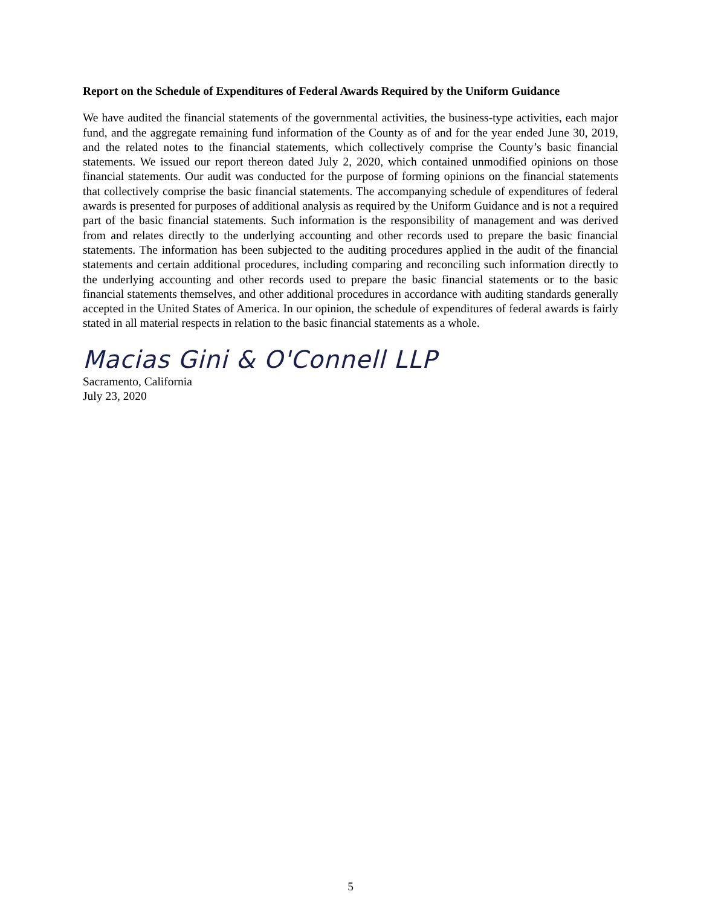Report on the Schedule of Expenditures of Federal Awards Required by the Uniform Guidance
We have audited the financial statements of the governmental activities, the business-type activities, each major fund, and the aggregate remaining fund information of the County as of and for the year ended June 30, 2019, and the related notes to the financial statements, which collectively comprise the County’s basic financial statements. We issued our report thereon dated July 2, 2020, which contained unmodified opinions on those financial statements. Our audit was conducted for the purpose of forming opinions on the financial statements that collectively comprise the basic financial statements. The accompanying schedule of expenditures of federal awards is presented for purposes of additional analysis as required by the Uniform Guidance and is not a required part of the basic financial statements. Such information is the responsibility of management and was derived from and relates directly to the underlying accounting and other records used to prepare the basic financial statements. The information has been subjected to the auditing procedures applied in the audit of the financial statements and certain additional procedures, including comparing and reconciling such information directly to the underlying accounting and other records used to prepare the basic financial statements or to the basic financial statements themselves, and other additional procedures in accordance with auditing standards generally accepted in the United States of America. In our opinion, the schedule of expenditures of federal awards is fairly stated in all material respects in relation to the basic financial statements as a whole.
Macias Gini & O'Connell LLP
Sacramento, California
July 23, 2020
5